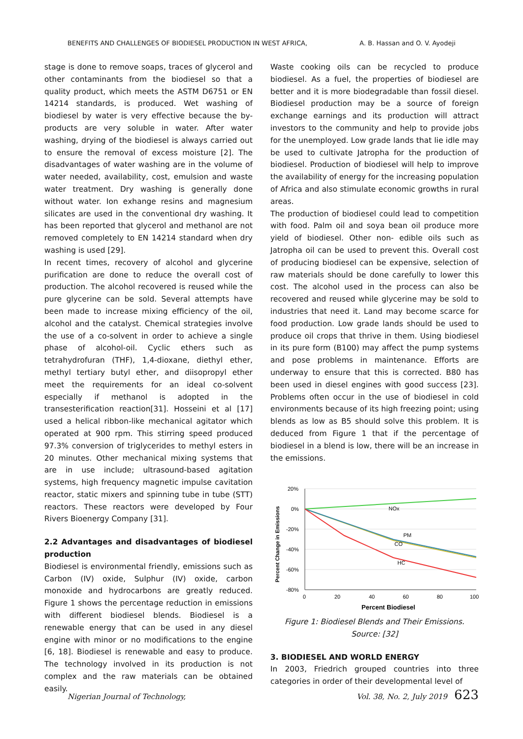BENEFITS AND CHALLENGES OF BIODIESEL PRODUCTION IN WEST AFRICA, A. B. Hassan and O. V. Ayodeji
stage is done to remove soaps, traces of glycerol and other contaminants from the biodiesel so that a quality product, which meets the ASTM D6751 or EN 14214 standards, is produced. Wet washing of biodiesel by water is very effective because the by-products are very soluble in water. After water washing, drying of the biodiesel is always carried out to ensure the removal of excess moisture [2]. The disadvantages of water washing are in the volume of water needed, availability, cost, emulsion and waste water treatment. Dry washing is generally done without water. Ion exhange resins and magnesium silicates are used in the conventional dry washing. It has been reported that glycerol and methanol are not removed completely to EN 14214 standard when dry washing is used [29].
In recent times, recovery of alcohol and glycerine purification are done to reduce the overall cost of production. The alcohol recovered is reused while the pure glycerine can be sold. Several attempts have been made to increase mixing efficiency of the oil, alcohol and the catalyst. Chemical strategies involve the use of a co-solvent in order to achieve a single phase of alcohol-oil. Cyclic ethers such as tetrahydrofuran (THF), 1,4-dioxane, diethyl ether, methyl tertiary butyl ether, and diisopropyl ether meet the requirements for an ideal co-solvent especially if methanol is adopted in the transesterification reaction[31]. Hosseini et al [17] used a helical ribbon-like mechanical agitator which operated at 900 rpm. This stirring speed produced 97.3% conversion of triglycerides to methyl esters in 20 minutes. Other mechanical mixing systems that are in use include; ultrasound-based agitation systems, high frequency magnetic impulse cavitation reactor, static mixers and spinning tube in tube (STT) reactors. These reactors were developed by Four Rivers Bioenergy Company [31].
2.2 Advantages and disadvantages of biodiesel production
Biodiesel is environmental friendly, emissions such as Carbon (IV) oxide, Sulphur (IV) oxide, carbon monoxide and hydrocarbons are greatly reduced. Figure 1 shows the percentage reduction in emissions with different biodiesel blends. Biodiesel is a renewable energy that can be used in any diesel engine with minor or no modifications to the engine [6, 18]. Biodiesel is renewable and easy to produce. The technology involved in its production is not complex and the raw materials can be obtained easily.
Waste cooking oils can be recycled to produce biodiesel. As a fuel, the properties of biodiesel are better and it is more biodegradable than fossil diesel. Biodiesel production may be a source of foreign exchange earnings and its production will attract investors to the community and help to provide jobs for the unemployed. Low grade lands that lie idle may be used to cultivate Jatropha for the production of biodiesel. Production of biodiesel will help to improve the availability of energy for the increasing population of Africa and also stimulate economic growths in rural areas.
The production of biodiesel could lead to competition with food. Palm oil and soya bean oil produce more yield of biodiesel. Other non- edible oils such as Jatropha oil can be used to prevent this. Overall cost of producing biodiesel can be expensive, selection of raw materials should be done carefully to lower this cost. The alcohol used in the process can also be recovered and reused while glycerine may be sold to industries that need it. Land may become scarce for food production. Low grade lands should be used to produce oil crops that thrive in them. Using biodiesel in its pure form (B100) may affect the pump systems and pose problems in maintenance. Efforts are underway to ensure that this is corrected. B80 has been used in diesel engines with good success [23]. Problems often occur in the use of biodiesel in cold environments because of its high freezing point; using blends as low as B5 should solve this problem. It is deduced from Figure 1 that if the percentage of biodiesel in a blend is low, there will be an increase in the emissions.
20%
0%
-20%
-40%
-60%
-80%
0
20
40
60
80
100
Percent Biodiesel
Percent Change in Emissions
NOx
PM
CO
HC
Figure 1: Biodiesel Blends and Their Emissions.
Source: [32]
3. BIODIESEL AND WORLD ENERGY
In 2003, Friedrich grouped countries into three categories in order of their developmental level of
Nigerian Journal of Technology, Vol. 38, No. 2, July 2019 623